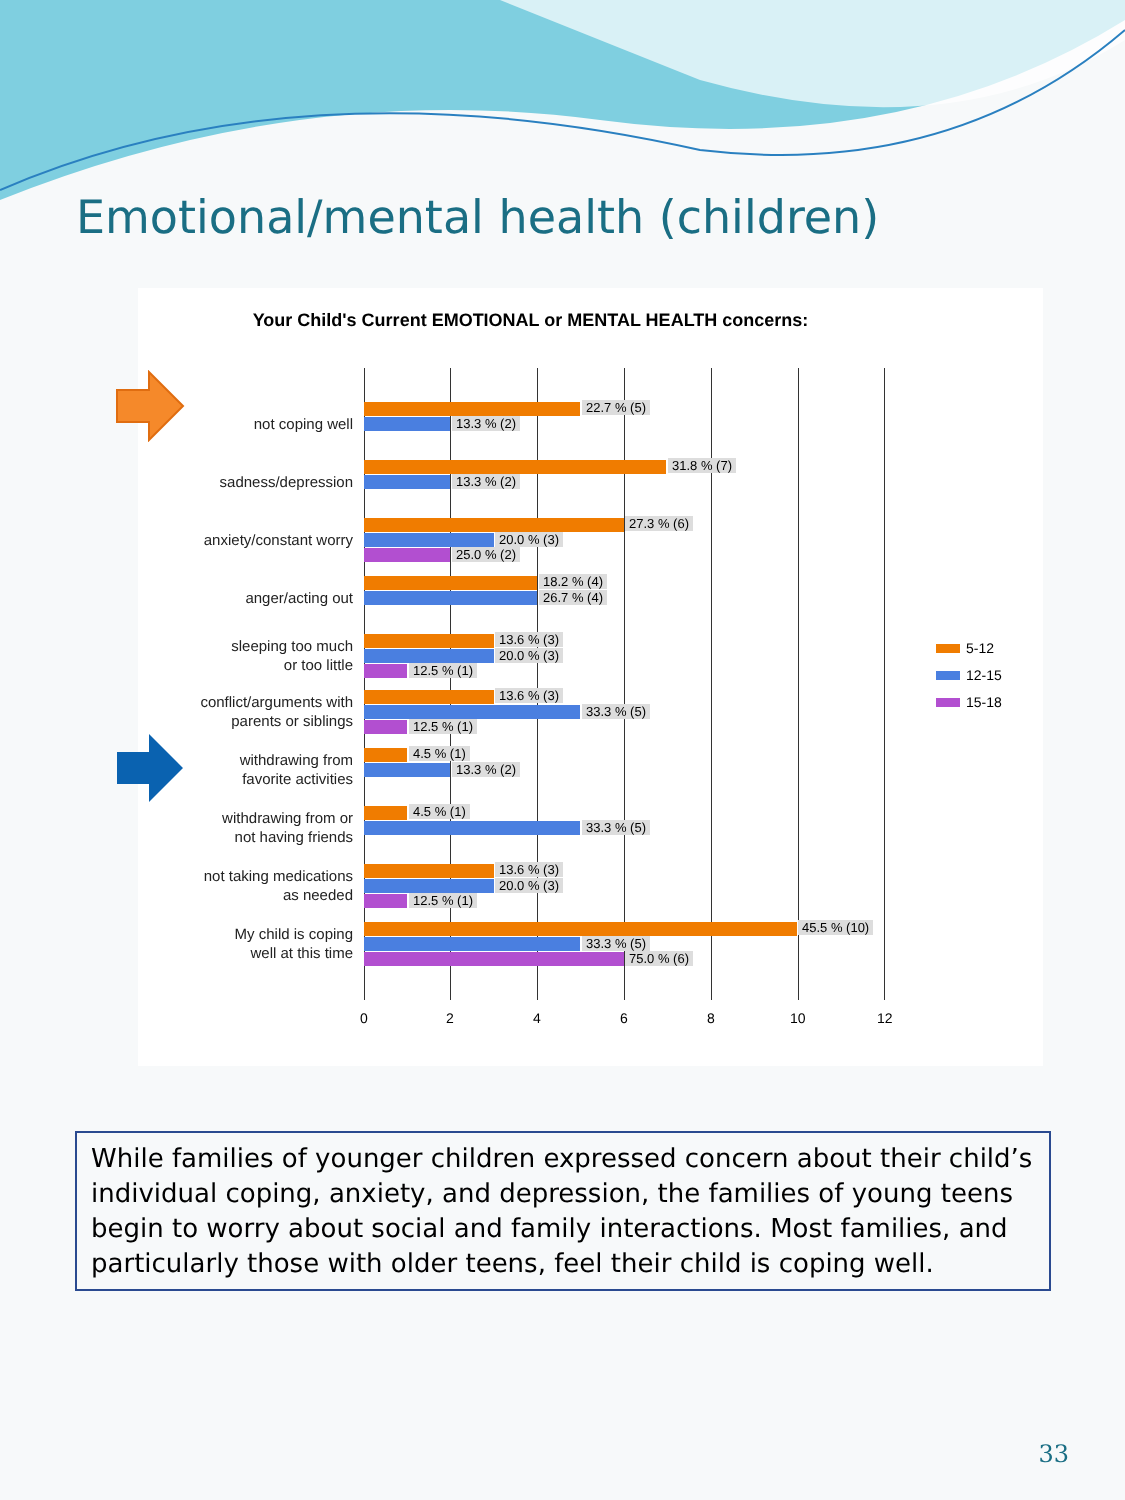Emotional/mental health (children)
Your Child's Current EMOTIONAL or MENTAL HEALTH concerns:
not coping well
22.7 % (5)
13.3 % (2)
sadness/depression
31.8 % (7)
13.3 % (2)
anxiety/constant worry
27.3 % (6)
20.0 % (3)
25.0 % (2)
anger/acting out
18.2 % (4)
26.7 % (4)
sleeping too much
or too little
13.6 % (3)
20.0 % (3)
12.5 % (1)
conflict/arguments with
parents or siblings
13.6 % (3)
33.3 % (5)
12.5 % (1)
withdrawing from
favorite activities
4.5 % (1)
13.3 % (2)
withdrawing from or
not having friends
4.5 % (1)
33.3 % (5)
not taking medications
as needed
13.6 % (3)
20.0 % (3)
12.5 % (1)
My child is coping
well at this time
45.5 % (10)
33.3 % (5)
75.0 % (6)
0 2 4 6 8 10 12
5-12
12-15
15-18
While families of younger children expressed concern about their child’s individual coping, anxiety, and depression, the families of young teens begin to worry about social and family interactions. Most families, and particularly those with older teens, feel their child is coping well.
33